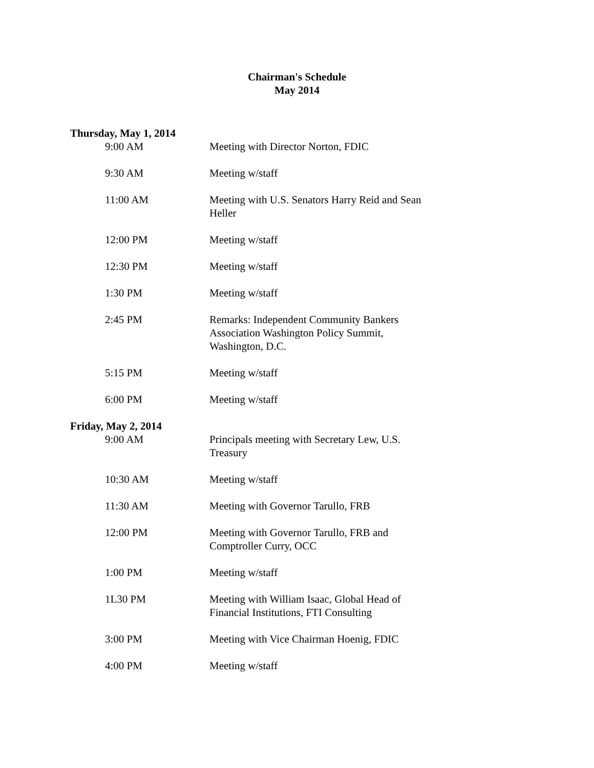Chairman's Schedule
May 2014
Thursday, May 1, 2014
9:00 AM Meeting with Director Norton, FDIC
9:30 AM Meeting w/staff
11:00 AM Meeting with U.S. Senators Harry Reid and Sean Heller
12:00 PM Meeting w/staff
12:30 PM Meeting w/staff
1:30 PM Meeting w/staff
2:45 PM Remarks: Independent Community Bankers Association Washington Policy Summit, Washington, D.C.
5:15 PM Meeting w/staff
6:00 PM Meeting w/staff
Friday, May 2, 2014
9:00 AM Principals meeting with Secretary Lew, U.S. Treasury
10:30 AM Meeting w/staff
11:30 AM Meeting with Governor Tarullo, FRB
12:00 PM Meeting with Governor Tarullo, FRB and Comptroller Curry, OCC
1:00 PM Meeting w/staff
1L30 PM Meeting with William Isaac, Global Head of Financial Institutions, FTI Consulting
3:00 PM Meeting with Vice Chairman Hoenig, FDIC
4:00 PM Meeting w/staff